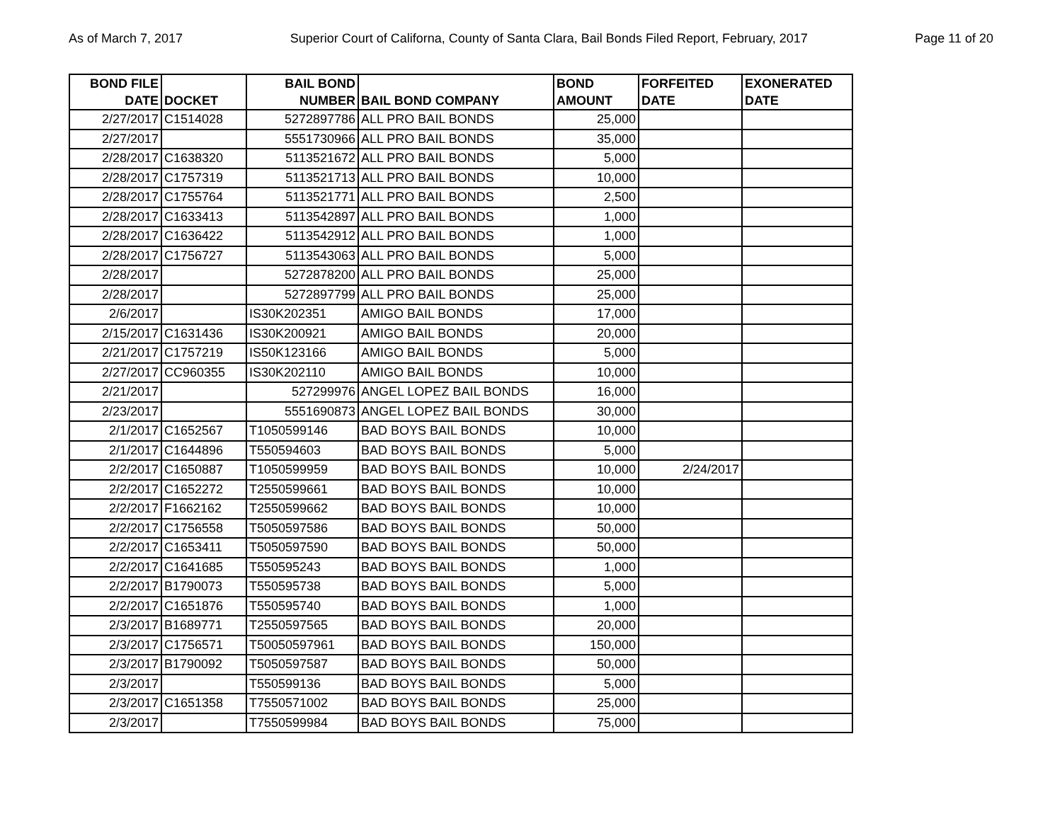As of March 7, 2017 Superior Court of Californa, County of Santa Clara, Bail Bonds Filed Report, February, 2017 Page 11 of 20
| BOND FILE DATE | DOCKET | BAIL BOND NUMBER | BAIL BOND COMPANY | BOND AMOUNT | FORFEITED DATE | EXONERATED DATE |
| --- | --- | --- | --- | --- | --- | --- |
| 2/27/2017 | C1514028 | 5272897786 | ALL PRO BAIL BONDS | 25,000 | | |
| 2/27/2017 | | 5551730966 | ALL PRO BAIL BONDS | 35,000 | | |
| 2/28/2017 | C1638320 | 5113521672 | ALL PRO BAIL BONDS | 5,000 | | |
| 2/28/2017 | C1757319 | 5113521713 | ALL PRO BAIL BONDS | 10,000 | | |
| 2/28/2017 | C1755764 | 5113521771 | ALL PRO BAIL BONDS | 2,500 | | |
| 2/28/2017 | C1633413 | 5113542897 | ALL PRO BAIL BONDS | 1,000 | | |
| 2/28/2017 | C1636422 | 5113542912 | ALL PRO BAIL BONDS | 1,000 | | |
| 2/28/2017 | C1756727 | 5113543063 | ALL PRO BAIL BONDS | 5,000 | | |
| 2/28/2017 | | 5272878200 | ALL PRO BAIL BONDS | 25,000 | | |
| 2/28/2017 | | 5272897799 | ALL PRO BAIL BONDS | 25,000 | | |
| 2/6/2017 | | IS30K202351 | AMIGO BAIL BONDS | 17,000 | | |
| 2/15/2017 | C1631436 | IS30K200921 | AMIGO BAIL BONDS | 20,000 | | |
| 2/21/2017 | C1757219 | IS50K123166 | AMIGO BAIL BONDS | 5,000 | | |
| 2/27/2017 | CC960355 | IS30K202110 | AMIGO BAIL BONDS | 10,000 | | |
| 2/21/2017 | | 527299976 | ANGEL LOPEZ BAIL BONDS | 16,000 | | |
| 2/23/2017 | | 5551690873 | ANGEL LOPEZ BAIL BONDS | 30,000 | | |
| 2/1/2017 | C1652567 | T1050599146 | BAD BOYS BAIL BONDS | 10,000 | | |
| 2/1/2017 | C1644896 | T550594603 | BAD BOYS BAIL BONDS | 5,000 | | |
| 2/2/2017 | C1650887 | T1050599959 | BAD BOYS BAIL BONDS | 10,000 | 2/24/2017 | |
| 2/2/2017 | C1652272 | T2550599661 | BAD BOYS BAIL BONDS | 10,000 | | |
| 2/2/2017 | F1662162 | T2550599662 | BAD BOYS BAIL BONDS | 10,000 | | |
| 2/2/2017 | C1756558 | T5050597586 | BAD BOYS BAIL BONDS | 50,000 | | |
| 2/2/2017 | C1653411 | T5050597590 | BAD BOYS BAIL BONDS | 50,000 | | |
| 2/2/2017 | C1641685 | T550595243 | BAD BOYS BAIL BONDS | 1,000 | | |
| 2/2/2017 | B1790073 | T550595738 | BAD BOYS BAIL BONDS | 5,000 | | |
| 2/2/2017 | C1651876 | T550595740 | BAD BOYS BAIL BONDS | 1,000 | | |
| 2/3/2017 | B1689771 | T2550597565 | BAD BOYS BAIL BONDS | 20,000 | | |
| 2/3/2017 | C1756571 | T50050597961 | BAD BOYS BAIL BONDS | 150,000 | | |
| 2/3/2017 | B1790092 | T5050597587 | BAD BOYS BAIL BONDS | 50,000 | | |
| 2/3/2017 | | T550599136 | BAD BOYS BAIL BONDS | 5,000 | | |
| 2/3/2017 | C1651358 | T7550571002 | BAD BOYS BAIL BONDS | 25,000 | | |
| 2/3/2017 | | T7550599984 | BAD BOYS BAIL BONDS | 75,000 | | |